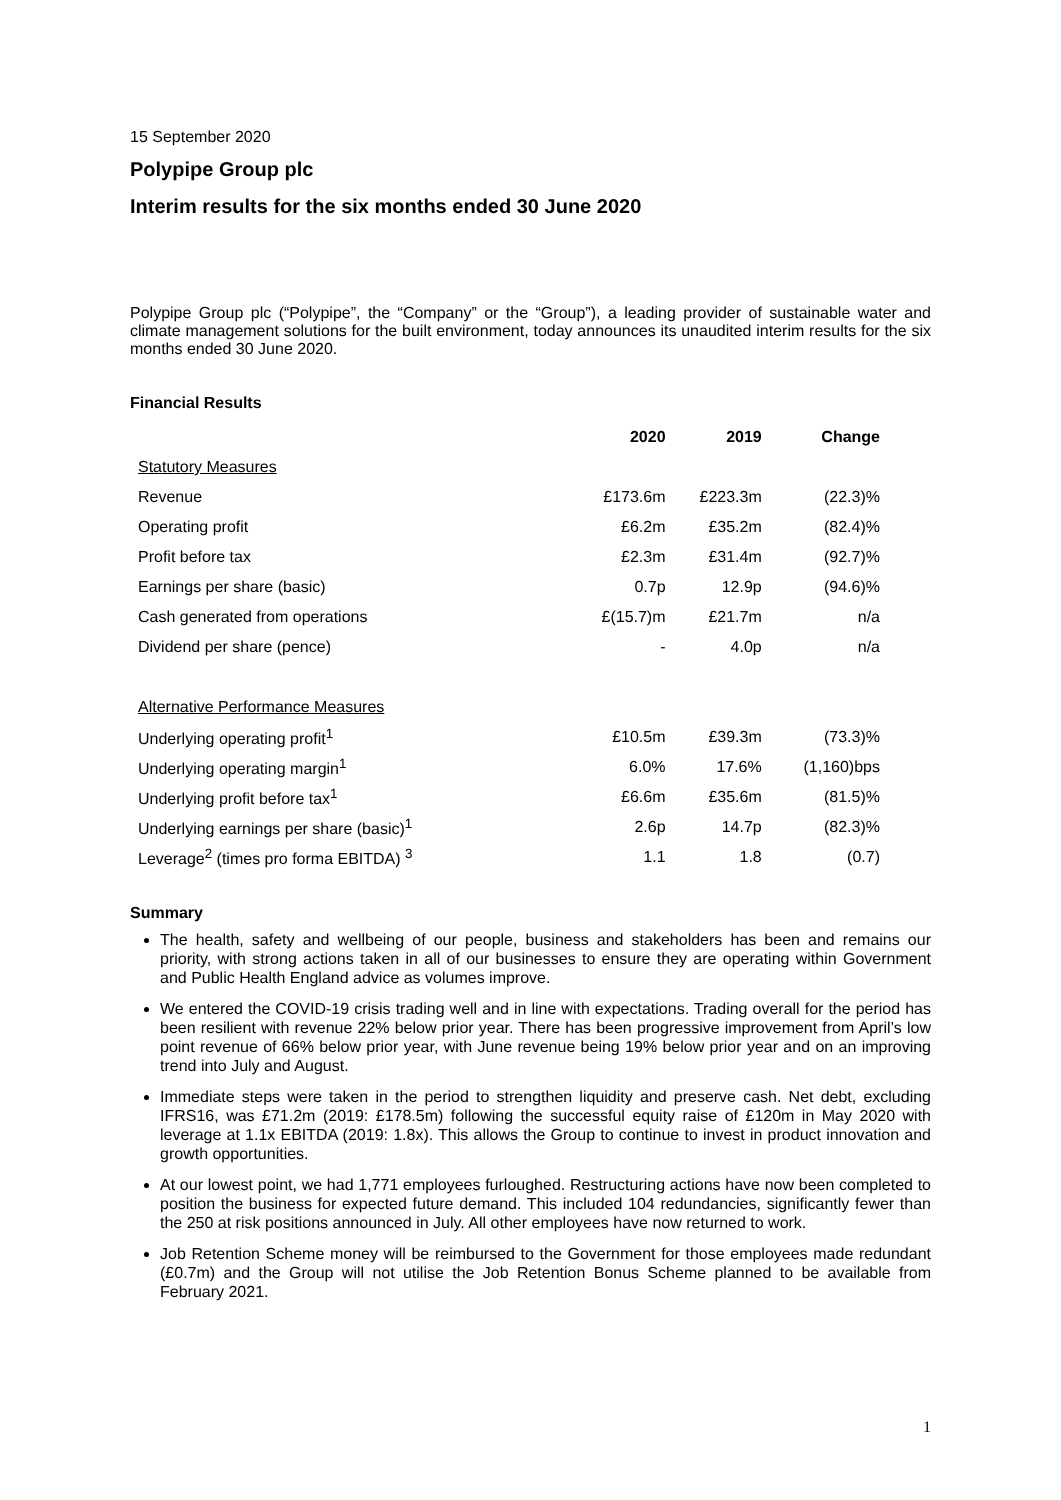15 September 2020
Polypipe Group plc
Interim results for the six months ended 30 June 2020
Polypipe Group plc (“Polypipe”, the “Company” or the “Group”), a leading provider of sustainable water and climate management solutions for the built environment, today announces its unaudited interim results for the six months ended 30 June 2020.
Financial Results
| | 2020 | 2019 | Change |
| Statutory Measures | | | |
| Revenue | £173.6m | £223.3m | (22.3)% |
| Operating profit | £6.2m | £35.2m | (82.4)% |
| Profit before tax | £2.3m | £31.4m | (92.7)% |
| Earnings per share (basic) | 0.7p | 12.9p | (94.6)% |
| Cash generated from operations | £(15.7)m | £21.7m | n/a |
| Dividend per share (pence) | - | 4.0p | n/a |
| Alternative Performance Measures | | | |
| Underlying operating profit<sup>1</sup> | £10.5m | £39.3m | (73.3)% |
| Underlying operating margin<sup>1</sup> | 6.0% | 17.6% | (1,160)bps |
| Underlying profit before tax<sup>1</sup> | £6.6m | £35.6m | (81.5)% |
| Underlying earnings per share (basic)<sup>1</sup> | 2.6p | 14.7p | (82.3)% |
| Leverage<sup>2</sup> (times pro forma EBITDA) <sup>3</sup> | 1.1 | 1.8 | (0.7) |
Summary
The health, safety and wellbeing of our people, business and stakeholders has been and remains our priority, with strong actions taken in all of our businesses to ensure they are operating within Government and Public Health England advice as volumes improve.
We entered the COVID-19 crisis trading well and in line with expectations. Trading overall for the period has been resilient with revenue 22% below prior year. There has been progressive improvement from April’s low point revenue of 66% below prior year, with June revenue being 19% below prior year and on an improving trend into July and August.
Immediate steps were taken in the period to strengthen liquidity and preserve cash. Net debt, excluding IFRS16, was £71.2m (2019: £178.5m) following the successful equity raise of £120m in May 2020 with leverage at 1.1x EBITDA (2019: 1.8x). This allows the Group to continue to invest in product innovation and growth opportunities.
At our lowest point, we had 1,771 employees furloughed. Restructuring actions have now been completed to position the business for expected future demand. This included 104 redundancies, significantly fewer than the 250 at risk positions announced in July. All other employees have now returned to work.
Job Retention Scheme money will be reimbursed to the Government for those employees made redundant (£0.7m) and the Group will not utilise the Job Retention Bonus Scheme planned to be available from February 2021.
1